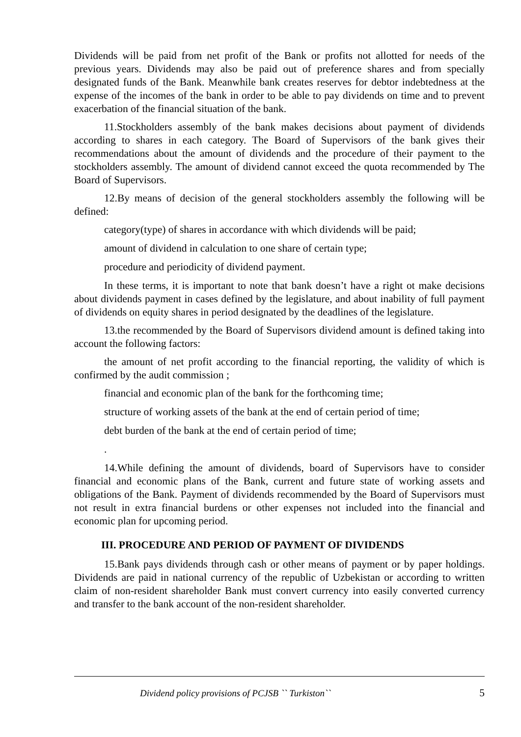Dividends will be paid from net profit of the Bank or profits not allotted for needs of the previous years. Dividends may also be paid out of preference shares and from specially designated funds of the Bank. Meanwhile bank creates reserves for debtor indebtedness at the expense of the incomes of the bank in order to be able to pay dividends on time and to prevent exacerbation of the financial situation of the bank.
11.Stockholders assembly of the bank makes decisions about payment of dividends according to shares in each category. The Board of Supervisors of the bank gives their recommendations about the amount of dividends and the procedure of their payment to the stockholders assembly. The amount of dividend cannot exceed the quota recommended by The Board of Supervisors.
12.By means of decision of the general stockholders assembly the following will be defined:
category(type) of shares in accordance with which dividends will be paid;
amount of dividend in calculation to one share of certain type;
procedure and periodicity of dividend payment.
In these terms, it is important to note that bank doesn’t have a right ot make decisions about dividends payment in cases defined by the legislature, and about inability of full payment of dividends on equity shares in period designated by the deadlines of the legislature.
13.the recommended by the Board of Supervisors dividend amount is defined taking into account the following factors:
the amount of net profit according to the financial reporting, the validity of which is confirmed by the audit commission ;
financial and economic plan of the bank for the forthcoming time;
structure of working assets of the bank at the end of certain period of time;
debt burden of the bank at the end of certain period of time;
.
14.While defining the amount of dividends, board of Supervisors have to consider financial and economic plans of the Bank, current and future state of working assets and obligations of the Bank. Payment of dividends recommended by the Board of Supervisors must not result in extra financial burdens or other expenses not included into the financial and economic plan for upcoming period.
III. PROCEDURE AND PERIOD OF PAYMENT OF DIVIDENDS
15.Bank pays dividends through cash or other means of payment or by paper holdings. Dividends are paid in national currency of the republic of Uzbekistan or according to written claim of non-resident shareholder Bank must convert currency into easily converted currency and transfer to the bank account of the non-resident shareholder.
Dividend policy provisions of PCJSB `` Turkiston`` 5